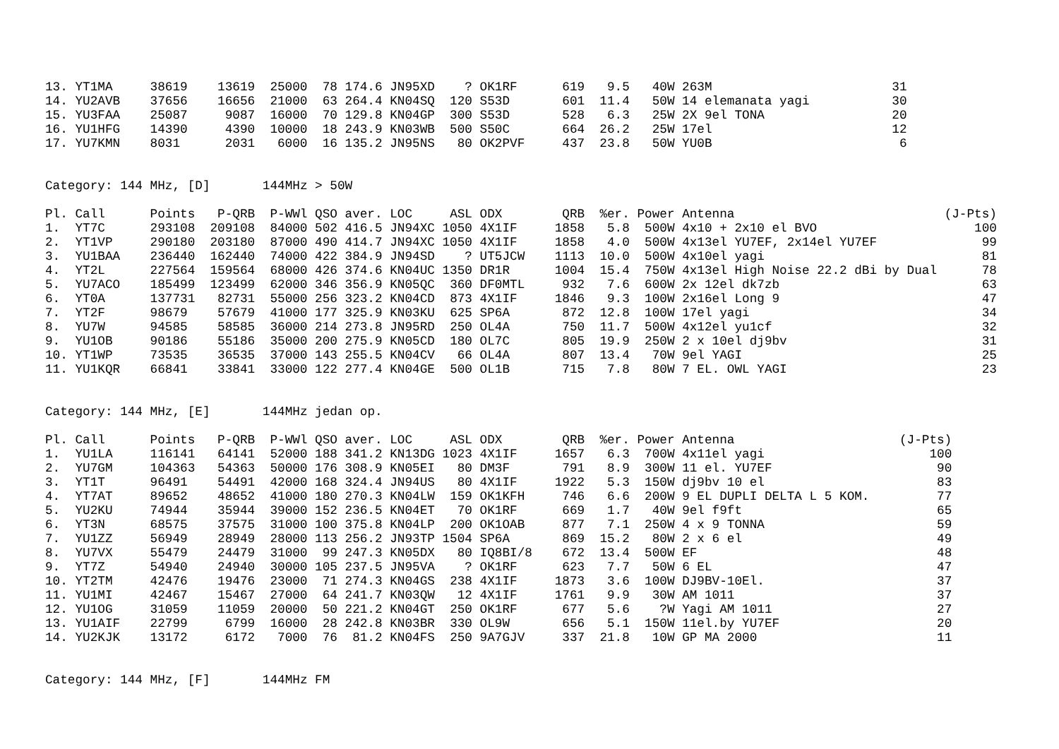| 13. | YT1MA | 38619 | 13619 | 25000 | 78 | 174.6 | JN95XD | ? | OK1RF | 619 | 9.5 | 40W | 263M | 31 |
| 14. | YU2AVB | 37656 | 16656 | 21000 | 63 | 264.4 | KN04SQ | 120 | S53D | 601 | 11.4 | 50W | 14 elemanata yagi | 30 |
| 15. | YU3FAA | 25087 | 9087 | 16000 | 70 | 129.8 | KN04GP | 300 | S53D | 528 | 6.3 | 25W | 2X 9el TONA | 20 |
| 16. | YU1HFG | 14390 | 4390 | 10000 | 18 | 243.9 | KN03WB | 500 | S50C | 664 | 26.2 | 25W | 17el | 12 |
| 17. | YU7KMN | 8031 | 2031 | 6000 | 16 | 135.2 | JN95NS | 80 | OK2PVF | 437 | 23.8 | 50W | YU0B | 6 |
Category: 144 MHz, [D] 144MHz > 50W
| Pl. | Call | Points | P-QRB | P-WWl | QSO | aver. | LOC | ASL | ODX | QRB | %er. | Power | Antenna | (J-Pts) |
| 1. | YT7C | 293108 | 209108 | 84000 | 502 | 416.5 | JN94XC | 1050 | 4X1IF | 1858 | 5.8 | 500W | 4x10 + 2x10 el BVO | 100 |
| 2. | YT1VP | 290180 | 203180 | 87000 | 490 | 414.7 | JN94XC | 1050 | 4X1IF | 1858 | 4.0 | 500W | 4x13el YU7EF, 2x14el YU7EF | 99 |
| 3. | YU1BAA | 236440 | 162440 | 74000 | 422 | 384.9 | JN94SD | ? | UT5JCW | 1113 | 10.0 | 500W | 4x10el yagi | 81 |
| 4. | YT2L | 227564 | 159564 | 68000 | 426 | 374.6 | KN04UC | 1350 | DR1R | 1004 | 15.4 | 750W | 4x13el High Noise 22.2 dBi by Dual | 78 |
| 5. | YU7ACO | 185499 | 123499 | 62000 | 346 | 356.9 | KN05QC | 360 | DF0MTL | 932 | 7.6 | 600W | 2x 12el dk7zb | 63 |
| 6. | YT0A | 137731 | 82731 | 55000 | 256 | 323.2 | KN04CD | 873 | 4X1IF | 1846 | 9.3 | 100W | 2x16el Long 9 | 47 |
| 7. | YT2F | 98679 | 57679 | 41000 | 177 | 325.9 | KN03KU | 625 | SP6A | 872 | 12.8 | 100W | 17el yagi | 34 |
| 8. | YU7W | 94585 | 58585 | 36000 | 214 | 273.8 | JN95RD | 250 | OL4A | 750 | 11.7 | 500W | 4x12el yu1cf | 32 |
| 9. | YU1OB | 90186 | 55186 | 35000 | 200 | 275.9 | KN05CD | 180 | OL7C | 805 | 19.9 | 250W | 2 x 10el dj9bv | 31 |
| 10. | YT1WP | 73535 | 36535 | 37000 | 143 | 255.5 | KN04CV | 66 | OL4A | 807 | 13.4 | 70W | 9el YAGI | 25 |
| 11. | YU1KQR | 66841 | 33841 | 33000 | 122 | 277.4 | KN04GE | 500 | OL1B | 715 | 7.8 | 80W | 7 EL. OWL YAGI | 23 |
Category: 144 MHz, [E] 144MHz jedan op.
| Pl. | Call | Points | P-QRB | P-WWl | QSO | aver. | LOC | ASL | ODX | QRB | %er. | Power | Antenna | (J-Pts) |
| 1. | YU1LA | 116141 | 64141 | 52000 | 188 | 341.2 | KN13DG | 1023 | 4X1IF | 1657 | 6.3 | 700W | 4x11el yagi | 100 |
| 2. | YU7GM | 104363 | 54363 | 50000 | 176 | 308.9 | KN05EI | 80 | DM3F | 791 | 8.9 | 300W | 11 el. YU7EF | 90 |
| 3. | YT1T | 96491 | 54491 | 42000 | 168 | 324.4 | JN94US | 80 | 4X1IF | 1922 | 5.3 | 150W | dj9bv 10 el | 83 |
| 4. | YT7AT | 89652 | 48652 | 41000 | 180 | 270.3 | KN04LW | 159 | OK1KFH | 746 | 6.6 | 200W | 9 EL DUPLI DELTA L 5 KOM. | 77 |
| 5. | YU2KU | 74944 | 35944 | 39000 | 152 | 236.5 | KN04ET | 70 | OK1RF | 669 | 1.7 | 40W | 9el f9ft | 65 |
| 6. | YT3N | 68575 | 37575 | 31000 | 100 | 375.8 | KN04LP | 200 | OK1OAB | 877 | 7.1 | 250W | 4 x 9 TONNA | 59 |
| 7. | YU1ZZ | 56949 | 28949 | 28000 | 113 | 256.2 | JN93TP | 1504 | SP6A | 869 | 15.2 | 80W | 2 x 6 el | 49 |
| 8. | YU7VX | 55479 | 24479 | 31000 | 99 | 247.3 | KN05DX | 80 | IQ8BI/8 | 672 | 13.4 | 500W | EF | 48 |
| 9. | YT7Z | 54940 | 24940 | 30000 | 105 | 237.5 | JN95VA | ? | OK1RF | 623 | 7.7 | 50W | 6 EL | 47 |
| 10. | YT2TM | 42476 | 19476 | 23000 | 71 | 274.3 | KN04GS | 238 | 4X1IF | 1873 | 3.6 | 100W | DJ9BV-10El. | 37 |
| 11. | YU1MI | 42467 | 15467 | 27000 | 64 | 241.7 | KN03QW | 12 | 4X1IF | 1761 | 9.9 | 30W | AM 1011 | 37 |
| 12. | YU1OG | 31059 | 11059 | 20000 | 50 | 221.2 | KN04GT | 250 | OK1RF | 677 | 5.6 | ?W | Yagi AM 1011 | 27 |
| 13. | YU1AIF | 22799 | 6799 | 16000 | 28 | 242.8 | KN03BR | 330 | OL9W | 656 | 5.1 | 150W | 11el.by YU7EF | 20 |
| 14. | YU2KJK | 13172 | 6172 | 7000 | 76 | 81.2 | KN04FS | 250 | 9A7GJV | 337 | 21.8 | 10W | GP MA 2000 | 11 |
Category: 144 MHz, [F] 144MHz FM